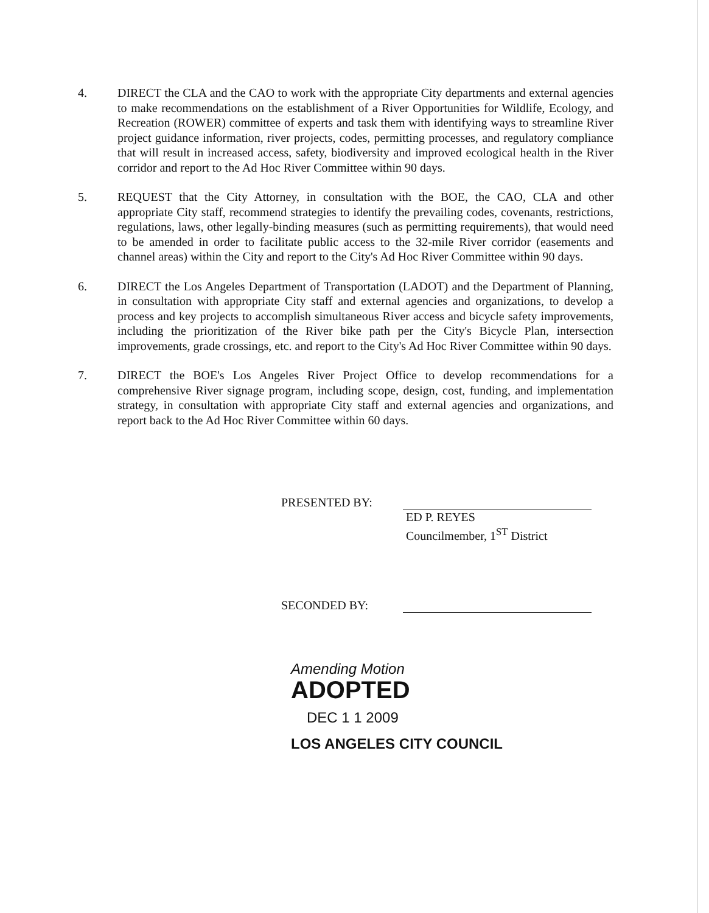4. DIRECT the CLA and the CAO to work with the appropriate City departments and external agencies to make recommendations on the establishment of a River Opportunities for Wildlife, Ecology, and Recreation (ROWER) committee of experts and task them with identifying ways to streamline River project guidance information, river projects, codes, permitting processes, and regulatory compliance that will result in increased access, safety, biodiversity and improved ecological health in the River corridor and report to the Ad Hoc River Committee within 90 days.
5. REQUEST that the City Attorney, in consultation with the BOE, the CAO, CLA and other appropriate City staff, recommend strategies to identify the prevailing codes, covenants, restrictions, regulations, laws, other legally-binding measures (such as permitting requirements), that would need to be amended in order to facilitate public access to the 32-mile River corridor (easements and channel areas) within the City and report to the City's Ad Hoc River Committee within 90 days.
6. DIRECT the Los Angeles Department of Transportation (LADOT) and the Department of Planning, in consultation with appropriate City staff and external agencies and organizations, to develop a process and key projects to accomplish simultaneous River access and bicycle safety improvements, including the prioritization of the River bike path per the City's Bicycle Plan, intersection improvements, grade crossings, etc. and report to the City's Ad Hoc River Committee within 90 days.
7. DIRECT the BOE's Los Angeles River Project Office to develop recommendations for a comprehensive River signage program, including scope, design, cost, funding, and implementation strategy, in consultation with appropriate City staff and external agencies and organizations, and report back to the Ad Hoc River Committee within 60 days.
PRESENTED BY:
ED P. REYES
Councilmember, 1<sup>ST</sup> District
SECONDED BY:
Amending Motion
ADOPTED
DEC 1 1 2009
LOS ANGELES CITY COUNCIL